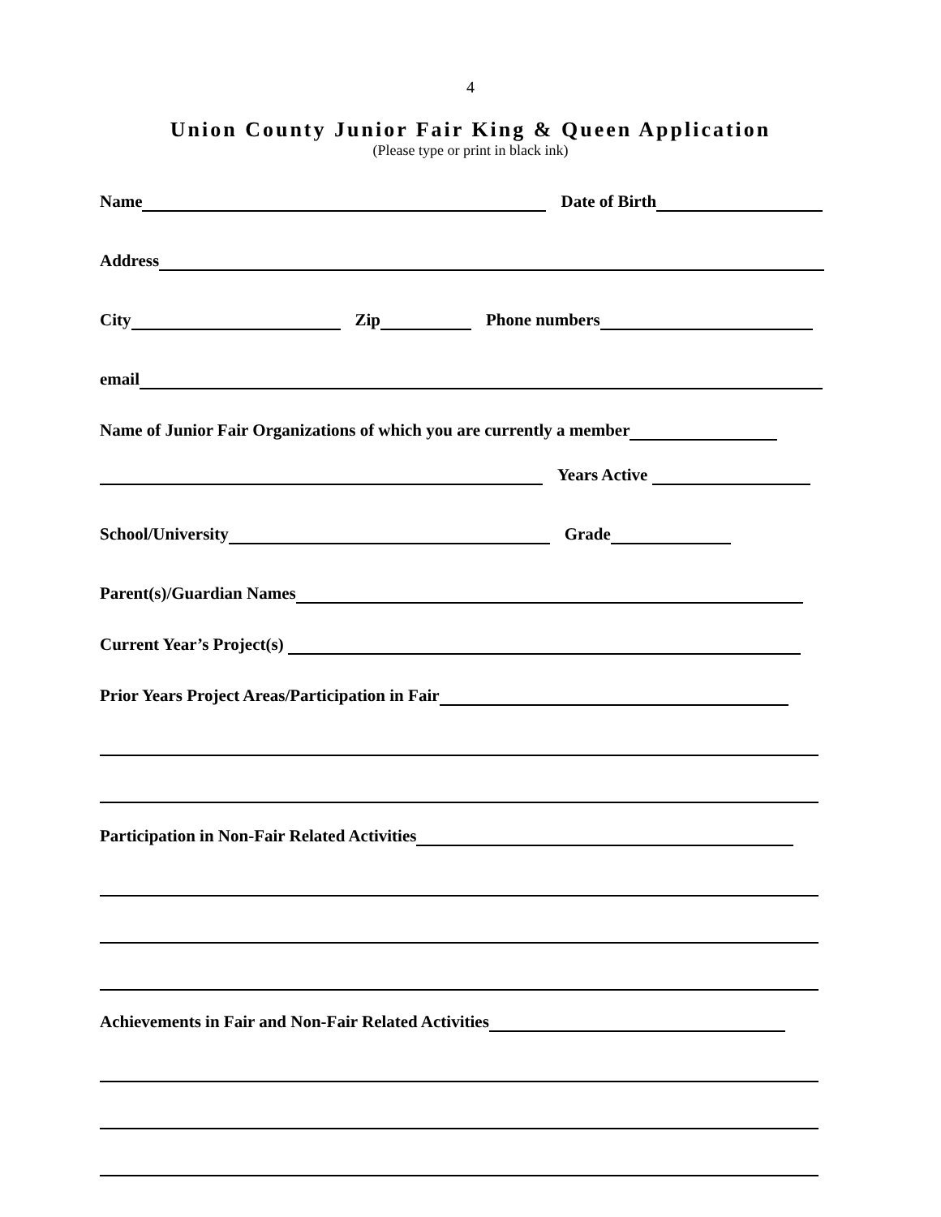4
Union County Junior Fair King & Queen Application
(Please type or print in black ink)
Name Date of Birth
Address
City Zip Phone numbers
email
Name of Junior Fair Organizations of which you are currently a member
Years Active
School/University Grade
Parent(s)/Guardian Names
Current Year’s Project(s)
Prior Years Project Areas/Participation in Fair
Participation in Non-Fair Related Activities
Achievements in Fair and Non-Fair Related Activities